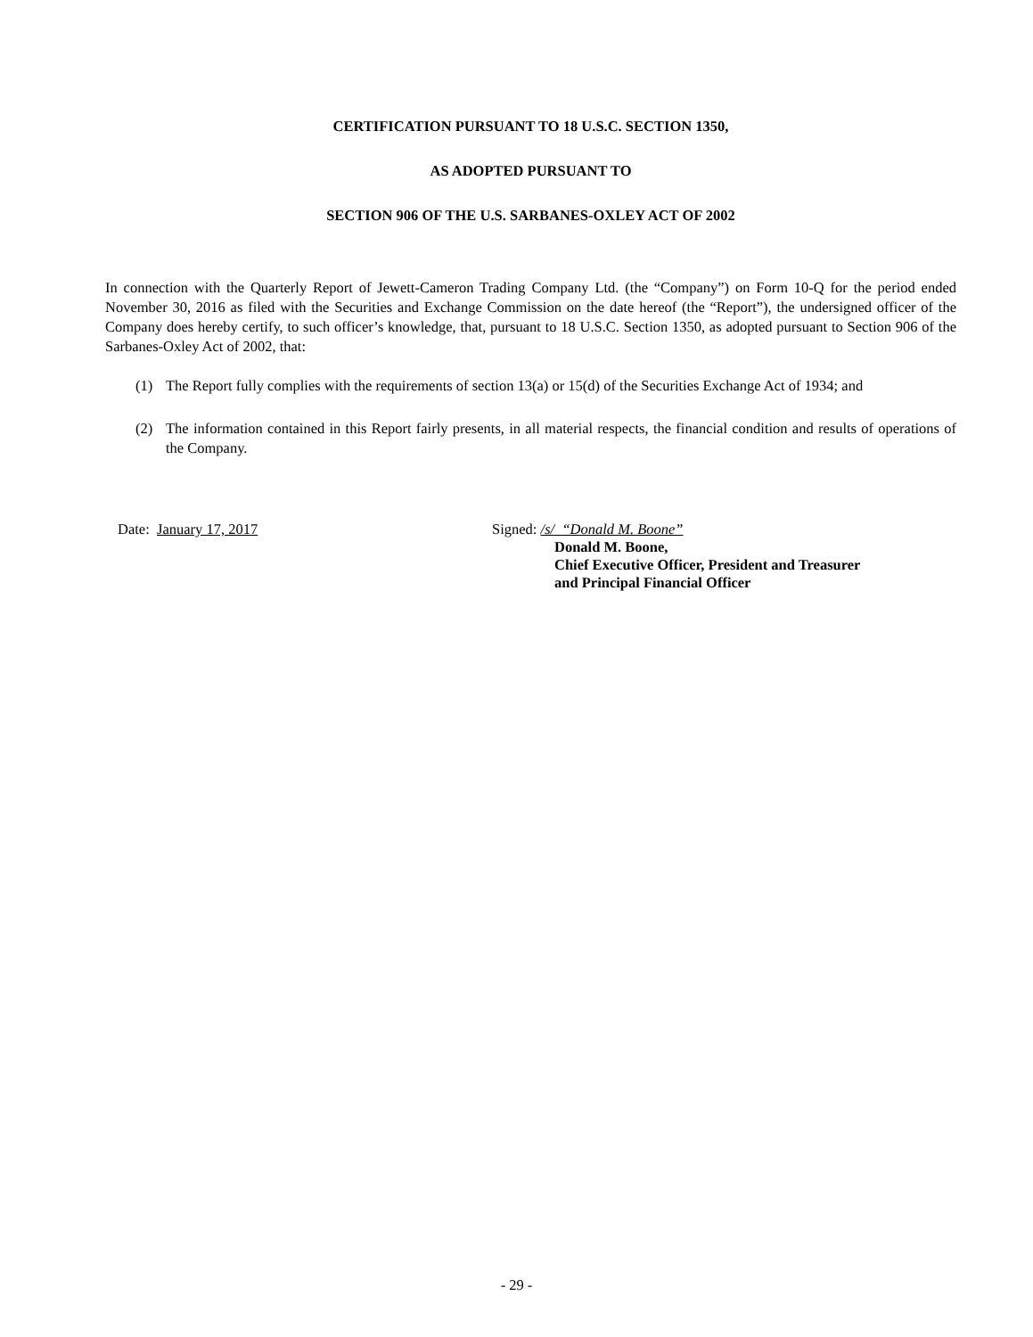CERTIFICATION PURSUANT TO 18 U.S.C. SECTION 1350,
AS ADOPTED PURSUANT TO
SECTION 906 OF THE U.S. SARBANES-OXLEY ACT OF 2002
In connection with the Quarterly Report of Jewett-Cameron Trading Company Ltd. (the “Company”) on Form 10-Q for the period ended November 30, 2016 as filed with the Securities and Exchange Commission on the date hereof (the “Report”), the undersigned officer of the Company does hereby certify, to such officer’s knowledge, that, pursuant to 18 U.S.C. Section 1350, as adopted pursuant to Section 906 of the Sarbanes-Oxley Act of 2002, that:
(1)
The Report fully complies with the requirements of section 13(a) or 15(d) of the Securities Exchange Act of 1934; and
(2)
The information contained in this Report fairly presents, in all material respects, the financial condition and results of operations of the Company.
Date: January 17, 2017 Signed: /s/ “Donald M. Boone”
Donald M. Boone,
Chief Executive Officer, President and Treasurer
and Principal Financial Officer
- 29 -